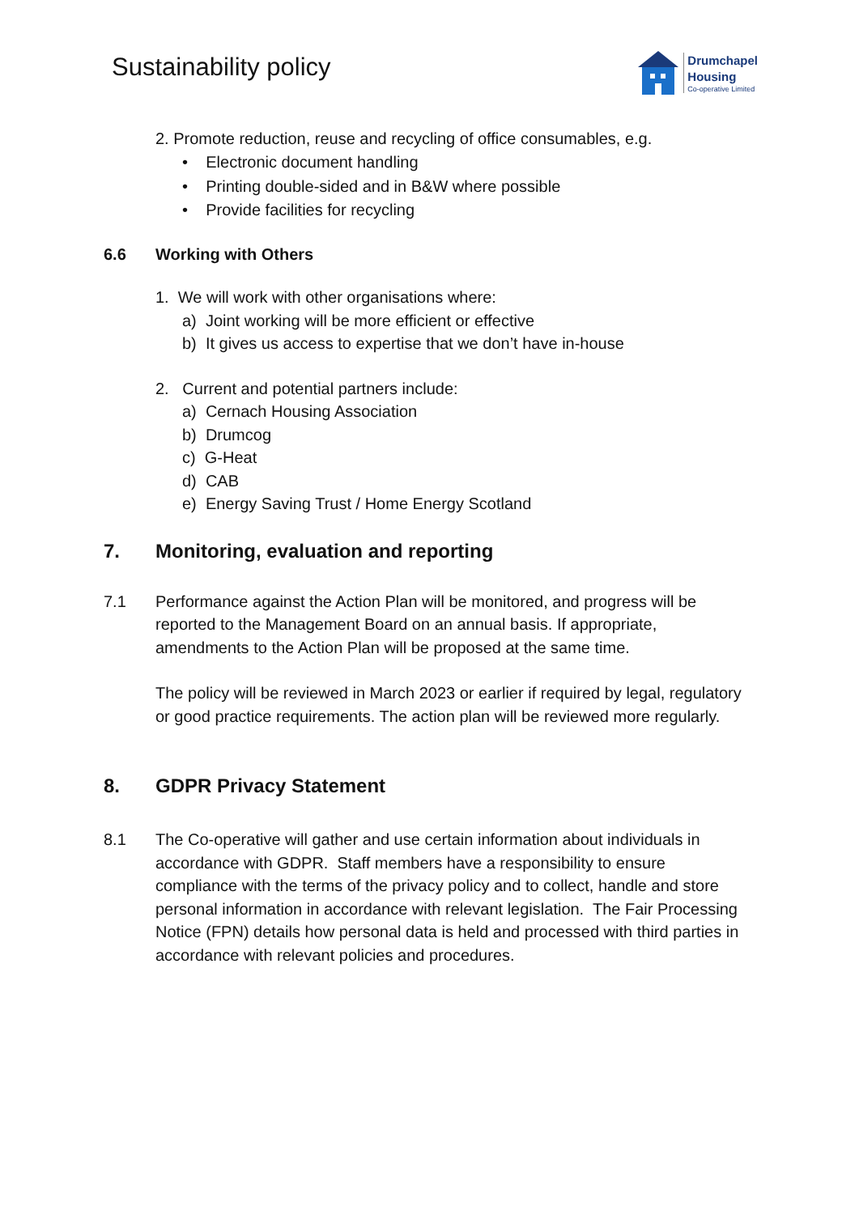Sustainability policy
Drumchapel
Housing
Co-operative Limited
2. Promote reduction, reuse and recycling of office consumables, e.g.
• Electronic document handling
• Printing double-sided and in B&W where possible
• Provide facilities for recycling
6.6 Working with Others
1. We will work with other organisations where:
a) Joint working will be more efficient or effective
b) It gives us access to expertise that we don’t have in-house
2. Current and potential partners include:
a) Cernach Housing Association
b) Drumcog
c) G-Heat
d) CAB
e) Energy Saving Trust / Home Energy Scotland
7. Monitoring, evaluation and reporting
7.1
Performance against the Action Plan will be monitored, and progress will be reported to the Management Board on an annual basis. If appropriate, amendments to the Action Plan will be proposed at the same time.
The policy will be reviewed in March 2023 or earlier if required by legal, regulatory or good practice requirements. The action plan will be reviewed more regularly.
8. GDPR Privacy Statement
8.1
The Co-operative will gather and use certain information about individuals in accordance with GDPR. Staff members have a responsibility to ensure compliance with the terms of the privacy policy and to collect, handle and store personal information in accordance with relevant legislation. The Fair Processing Notice (FPN) details how personal data is held and processed with third parties in accordance with relevant policies and procedures.